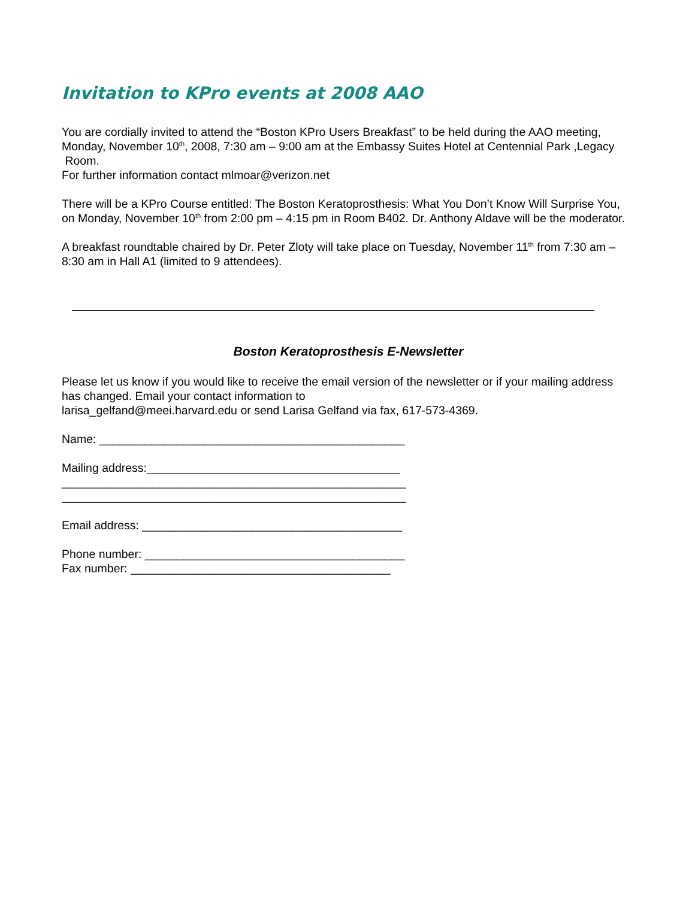Invitation to KPro events at 2008 AAO
You are cordially invited to attend the “Boston KPro Users Breakfast” to be held during the AAO meeting, Monday, November 10<sup>th</sup>, 2008, 7:30 am – 9:00 am at the Embassy Suites Hotel at Centennial Park ,Legacy Room.
For further information contact mlmoar@verizon.net
There will be a KPro Course entitled: The Boston Keratoprosthesis: What You Don’t Know Will Surprise You, on Monday, November 10<sup>th</sup> from 2:00 pm – 4:15 pm in Room B402. Dr. Anthony Aldave will be the moderator.
A breakfast roundtable chaired by Dr. Peter Zloty will take place on Tuesday, November 11<sup>th</sup> from 7:30 am – 8:30 am in Hall A1 (limited to 9 attendees).
Boston Keratoprosthesis E-Newsletter
Please let us know if you would like to receive the email version of the newsletter or if your mailing address has changed. Email your contact information to
larisa_gelfand@meei.harvard.edu or send Larisa Gelfand via fax, 617-573-4369.
Name: _______________________________________________
Mailing address:_______________________________________
_____________________________________________________
_____________________________________________________
Email address: ________________________________________
Phone number: ________________________________________
Fax number: ________________________________________